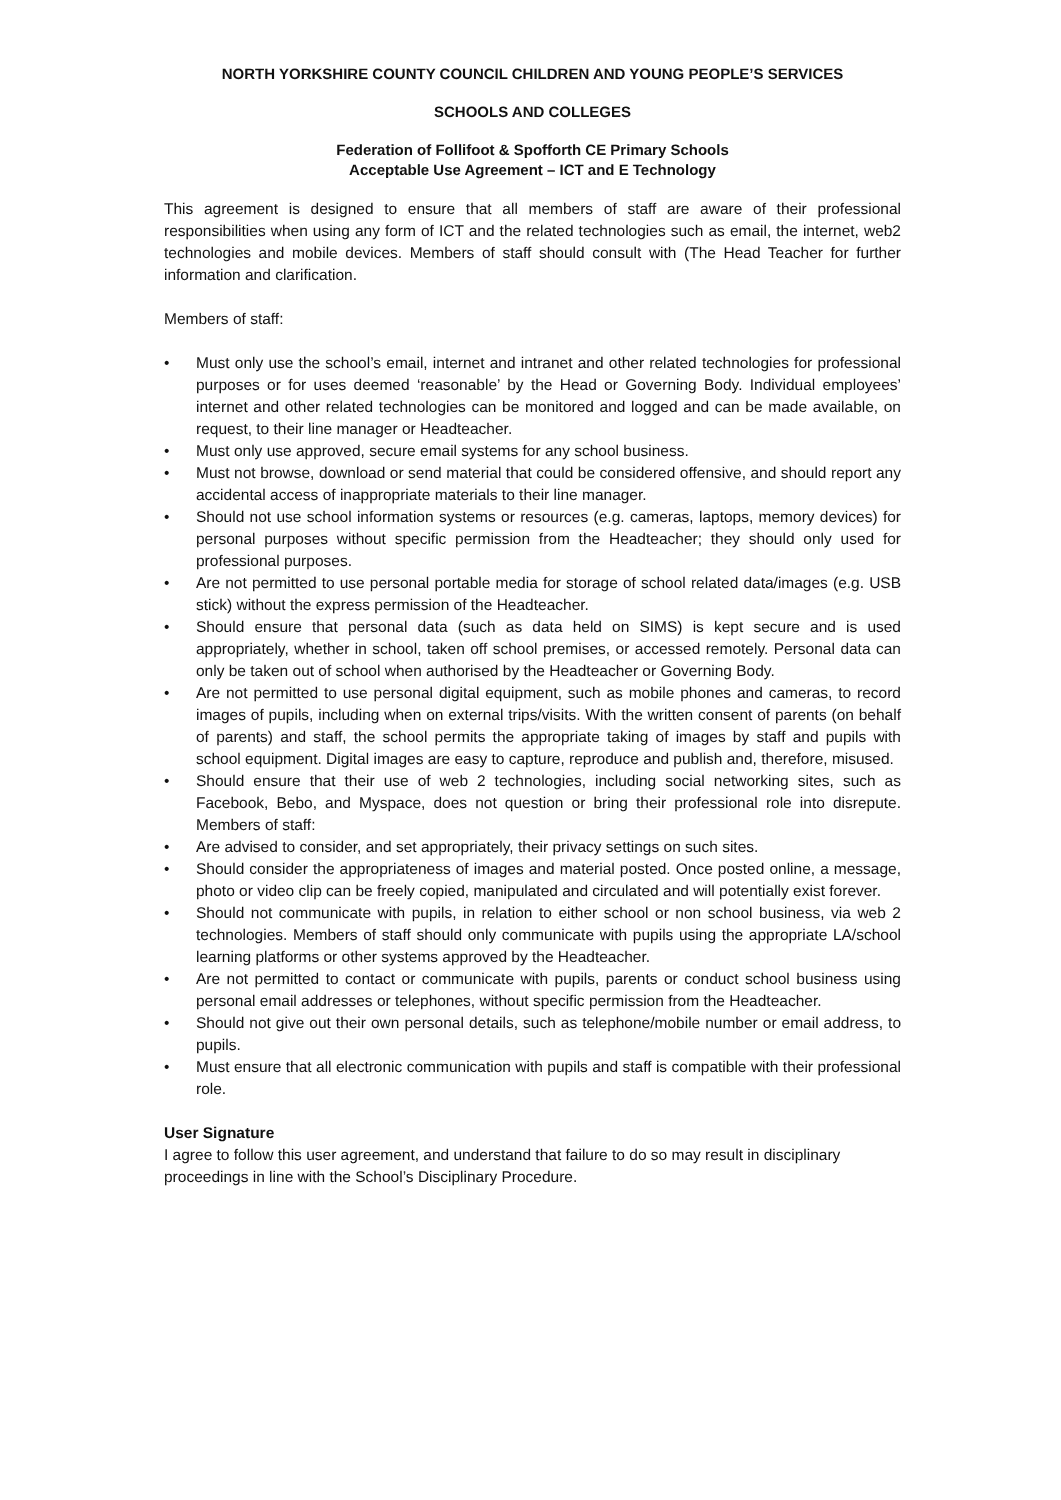NORTH YORKSHIRE COUNTY COUNCIL CHILDREN AND YOUNG PEOPLE’S SERVICES
SCHOOLS AND COLLEGES
Federation of Follifoot & Spofforth CE Primary Schools
Acceptable Use Agreement – ICT and E Technology
This agreement is designed to ensure that all members of staff are aware of their professional responsibilities when using any form of ICT and the related technologies such as email, the internet, web2 technologies and mobile devices. Members of staff should consult with (The Head Teacher for further information and clarification.
Members of staff:
• Must only use the school’s email, internet and intranet and other related technologies for professional purposes or for uses deemed ‘reasonable’ by the Head or Governing Body. Individual employees’ internet and other related technologies can be monitored and logged and can be made available, on request, to their line manager or Headteacher.
• Must only use approved, secure email systems for any school business.
• Must not browse, download or send material that could be considered offensive, and should report any accidental access of inappropriate materials to their line manager.
• Should not use school information systems or resources (e.g. cameras, laptops, memory devices) for personal purposes without specific permission from the Headteacher; they should only used for professional purposes.
• Are not permitted to use personal portable media for storage of school related data/images (e.g. USB stick) without the express permission of the Headteacher.
• Should ensure that personal data (such as data held on SIMS) is kept secure and is used appropriately, whether in school, taken off school premises, or accessed remotely. Personal data can only be taken out of school when authorised by the Headteacher or Governing Body.
• Are not permitted to use personal digital equipment, such as mobile phones and cameras, to record images of pupils, including when on external trips/visits. With the written consent of parents (on behalf of parents) and staff, the school permits the appropriate taking of images by staff and pupils with school equipment. Digital images are easy to capture, reproduce and publish and, therefore, misused.
• Should ensure that their use of web 2 technologies, including social networking sites, such as Facebook, Bebo, and Myspace, does not question or bring their professional role into disrepute. Members of staff:
• Are advised to consider, and set appropriately, their privacy settings on such sites.
• Should consider the appropriateness of images and material posted. Once posted online, a message, photo or video clip can be freely copied, manipulated and circulated and will potentially exist forever.
• Should not communicate with pupils, in relation to either school or non school business, via web 2 technologies. Members of staff should only communicate with pupils using the appropriate LA/school learning platforms or other systems approved by the Headteacher.
• Are not permitted to contact or communicate with pupils, parents or conduct school business using personal email addresses or telephones, without specific permission from the Headteacher.
• Should not give out their own personal details, such as telephone/mobile number or email address, to pupils.
• Must ensure that all electronic communication with pupils and staff is compatible with their professional role.
User Signature
I agree to follow this user agreement, and understand that failure to do so may result in disciplinary proceedings in line with the School’s Disciplinary Procedure.